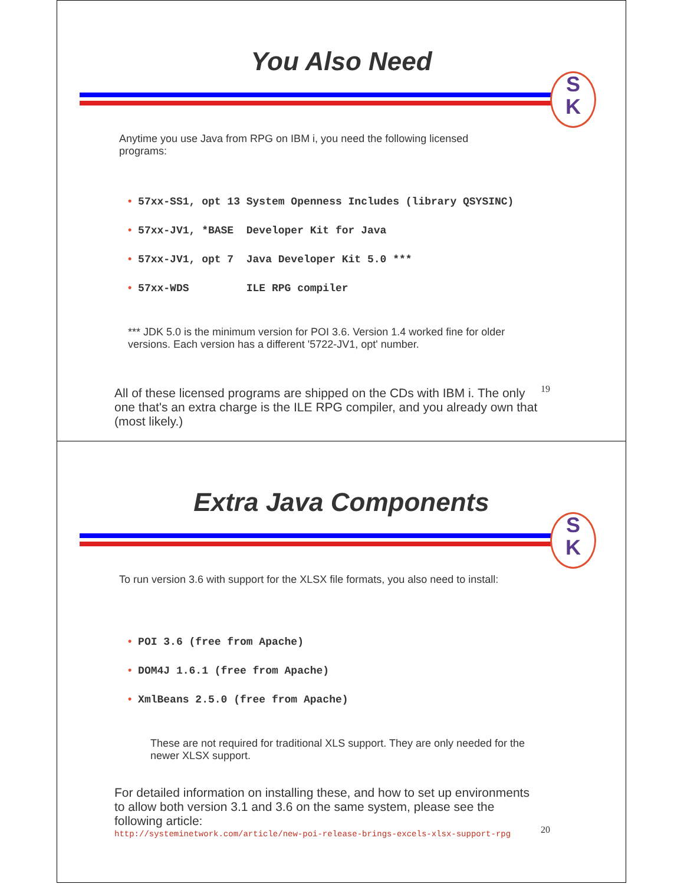You Also Need
S
K
Anytime you use Java from RPG on IBM i, you need the following licensed programs:
• 57xx-SS1, opt 13 System Openness Includes (library QSYSINC)
• 57xx-JV1, *BASE Developer Kit for Java
• 57xx-JV1, opt 7 Java Developer Kit 5.0 ***
• 57xx-WDS ILE RPG compiler
*** JDK 5.0 is the minimum version for POI 3.6. Version 1.4 worked fine for older versions. Each version has a different '5722-JV1, opt' number.
All of these licensed programs are shipped on the CDs with IBM i. The only one that's an extra charge is the ILE RPG compiler, and you already own that (most likely.)
19
Extra Java Components
S
K
To run version 3.6 with support for the XLSX file formats, you also need to install:
• POI 3.6 (free from Apache)
• DOM4J 1.6.1 (free from Apache)
• XmlBeans 2.5.0 (free from Apache)
These are not required for traditional XLS support. They are only needed for the newer XLSX support.
For detailed information on installing these, and how to set up environments to allow both version 3.1 and 3.6 on the same system, please see the following article:
http://systeminetwork.com/article/new-poi-release-brings-excels-xlsx-support-rpg
20